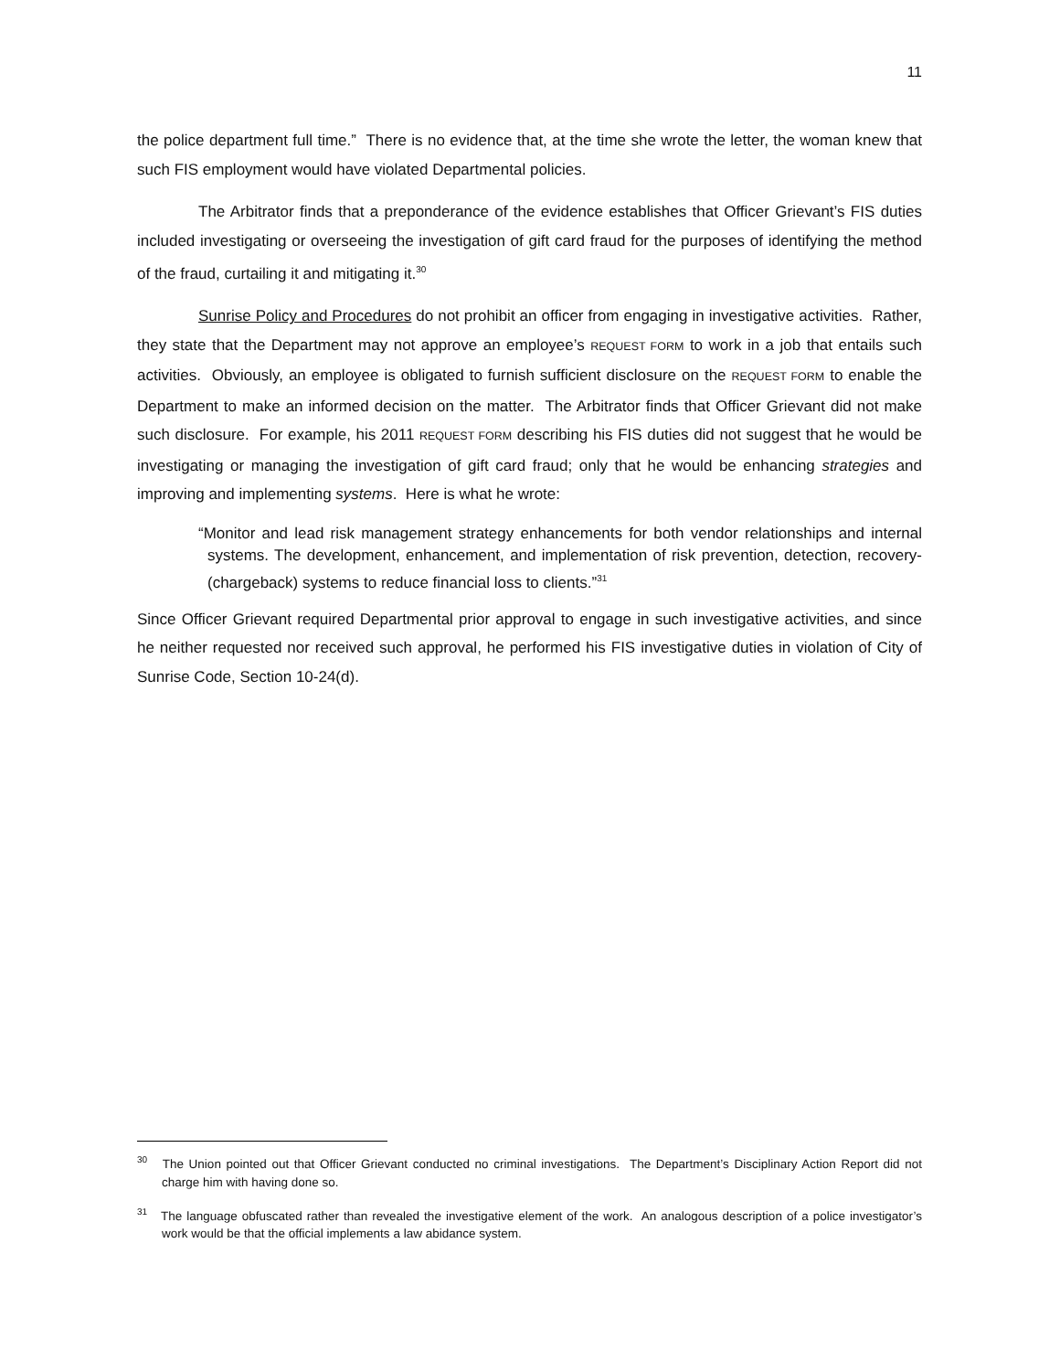11
the police department full time.” There is no evidence that, at the time she wrote the letter, the woman knew that such FIS employment would have violated Departmental policies.
The Arbitrator finds that a preponderance of the evidence establishes that Officer Grievant’s FIS duties included investigating or overseeing the investigation of gift card fraud for the purposes of identifying the method of the fraud, curtailing it and mitigating it.<sup>30</sup>
Sunrise Policy and Procedures do not prohibit an officer from engaging in investigative activities. Rather, they state that the Department may not approve an employee’s REQUEST FORM to work in a job that entails such activities. Obviously, an employee is obligated to furnish sufficient disclosure on the REQUEST FORM to enable the Department to make an informed decision on the matter. The Arbitrator finds that Officer Grievant did not make such disclosure. For example, his 2011 REQUEST FORM describing his FIS duties did not suggest that he would be investigating or managing the investigation of gift card fraud; only that he would be enhancing strategies and improving and implementing systems. Here is what he wrote:
“Monitor and lead risk management strategy enhancements for both vendor relationships and internal systems. The development, enhancement, and implementation of risk prevention, detection, recovery-(chargeback) systems to reduce financial loss to clients.”<sup>31</sup>
Since Officer Grievant required Departmental prior approval to engage in such investigative activities, and since he neither requested nor received such approval, he performed his FIS investigative duties in violation of City of Sunrise Code, Section 10-24(d).
<sup>30</sup> The Union pointed out that Officer Grievant conducted no criminal investigations. The Department’s Disciplinary Action Report did not charge him with having done so.
<sup>31</sup> The language obfuscated rather than revealed the investigative element of the work. An analogous description of a police investigator’s work would be that the official implements a law abidance system.